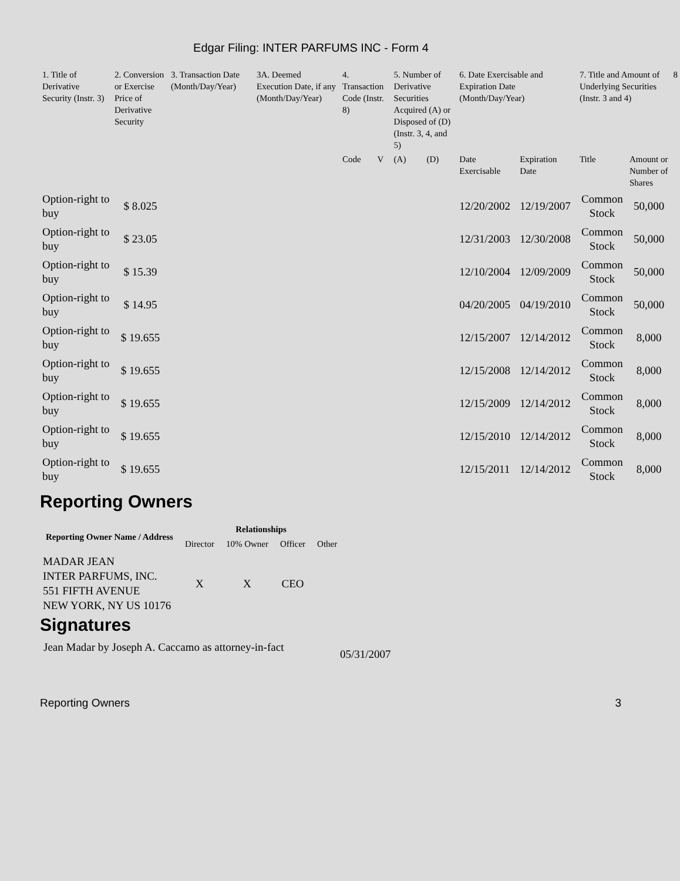Edgar Filing: INTER PARFUMS INC - Form 4
| 1. Title of Derivative Security (Instr. 3) | 2. Conversion or Exercise Price of Derivative Security | 3. Transaction Date (Month/Day/Year) | 3A. Deemed Execution Date, if any (Month/Day/Year) | 4. Transaction Code (Instr. 8) | | 5. Number of Derivative Securities Acquired (A) or Disposed of (D) (Instr. 3, 4, and 5) | | 6. Date Exercisable and Expiration Date (Month/Day/Year) | | 7. Title and Amount of Underlying Securities (Instr. 3 and 4) | | 8 |
| --- | --- | --- | --- | --- | --- | --- | --- | --- | --- | --- | --- | --- |
| | | | | Code | V | (A) | (D) | Date Exercisable | Expiration Date | Title | Amount or Number of Shares | |
| Option-right to buy | $ 8.025 | | | | | | | 12/20/2002 | 12/19/2007 | Common Stock | 50,000 | |
| Option-right to buy | $ 23.05 | | | | | | | 12/31/2003 | 12/30/2008 | Common Stock | 50,000 | |
| Option-right to buy | $ 15.39 | | | | | | | 12/10/2004 | 12/09/2009 | Common Stock | 50,000 | |
| Option-right to buy | $ 14.95 | | | | | | | 04/20/2005 | 04/19/2010 | Common Stock | 50,000 | |
| Option-right to buy | $ 19.655 | | | | | | | 12/15/2007 | 12/14/2012 | Common Stock | 8,000 | |
| Option-right to buy | $ 19.655 | | | | | | | 12/15/2008 | 12/14/2012 | Common Stock | 8,000 | |
| Option-right to buy | $ 19.655 | | | | | | | 12/15/2009 | 12/14/2012 | Common Stock | 8,000 | |
| Option-right to buy | $ 19.655 | | | | | | | 12/15/2010 | 12/14/2012 | Common Stock | 8,000 | |
| Option-right to buy | $ 19.655 | | | | | | | 12/15/2011 | 12/14/2012 | Common Stock | 8,000 | |
Reporting Owners
| Reporting Owner Name / Address | Relationships | | | |
| --- | --- | --- | --- | --- |
| | Director | 10% Owner | Officer | Other |
| MADAR JEAN INTER PARFUMS, INC. 551 FIFTH AVENUE NEW YORK, NY US 10176 | X | X | CEO | |
Signatures
Jean Madar by Joseph A. Caccamo as attorney-in-fact
05/31/2007
Reporting Owners 3